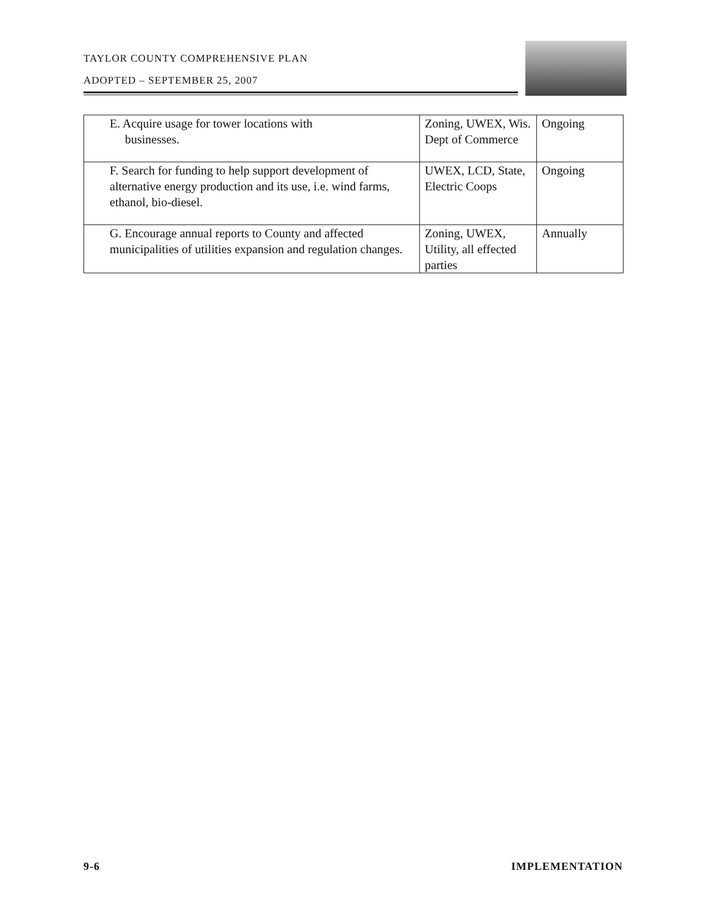TAYLOR COUNTY COMPREHENSIVE PLAN
ADOPTED – SEPTEMBER 25, 2007
| E. Acquire usage for tower locations with businesses. | Zoning, UWEX, Wis. Dept of Commerce | Ongoing |
| F. Search for funding to help support development of alternative energy production and its use, i.e. wind farms, ethanol, bio-diesel. | UWEX, LCD, State, Electric Coops | Ongoing |
| G. Encourage annual reports to County and affected municipalities of utilities expansion and regulation changes. | Zoning, UWEX, Utility, all effected parties | Annually |
9-6 IMPLEMENTATION